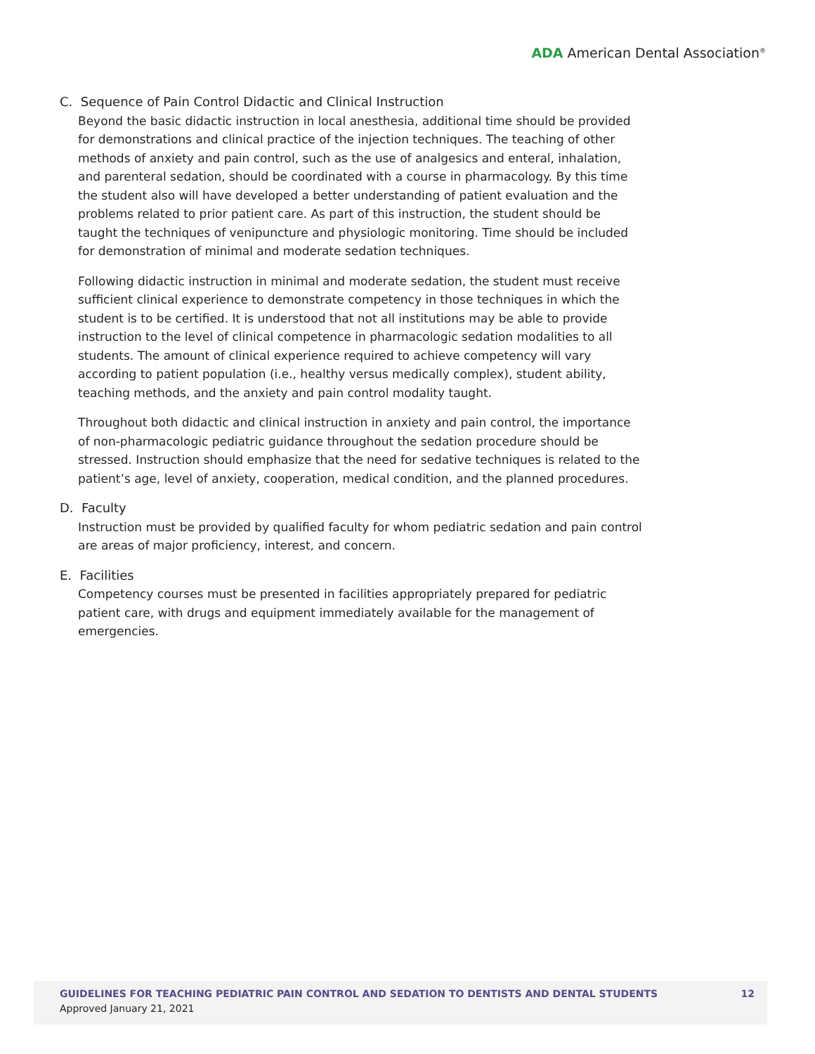ADA American Dental Association<sup>®</sup>
C. Sequence of Pain Control Didactic and Clinical Instruction
Beyond the basic didactic instruction in local anesthesia, additional time should be provided for demonstrations and clinical practice of the injection techniques. The teaching of other methods of anxiety and pain control, such as the use of analgesics and enteral, inhalation, and parenteral sedation, should be coordinated with a course in pharmacology. By this time the student also will have developed a better understanding of patient evaluation and the problems related to prior patient care. As part of this instruction, the student should be taught the techniques of venipuncture and physiologic monitoring. Time should be included for demonstration of minimal and moderate sedation techniques.
Following didactic instruction in minimal and moderate sedation, the student must receive sufficient clinical experience to demonstrate competency in those techniques in which the student is to be certified. It is understood that not all institutions may be able to provide instruction to the level of clinical competence in pharmacologic sedation modalities to all students. The amount of clinical experience required to achieve competency will vary according to patient population (i.e., healthy versus medically complex), student ability, teaching methods, and the anxiety and pain control modality taught.
Throughout both didactic and clinical instruction in anxiety and pain control, the importance of non-pharmacologic pediatric guidance throughout the sedation procedure should be stressed. Instruction should emphasize that the need for sedative techniques is related to the patient’s age, level of anxiety, cooperation, medical condition, and the planned procedures.
D. Faculty
Instruction must be provided by qualified faculty for whom pediatric sedation and pain control are areas of major proficiency, interest, and concern.
E. Facilities
Competency courses must be presented in facilities appropriately prepared for pediatric patient care, with drugs and equipment immediately available for the management of emergencies.
GUIDELINES FOR TEACHING PEDIATRIC PAIN CONTROL AND SEDATION TO DENTISTS AND DENTAL STUDENTS
Approved January 21, 2021
12